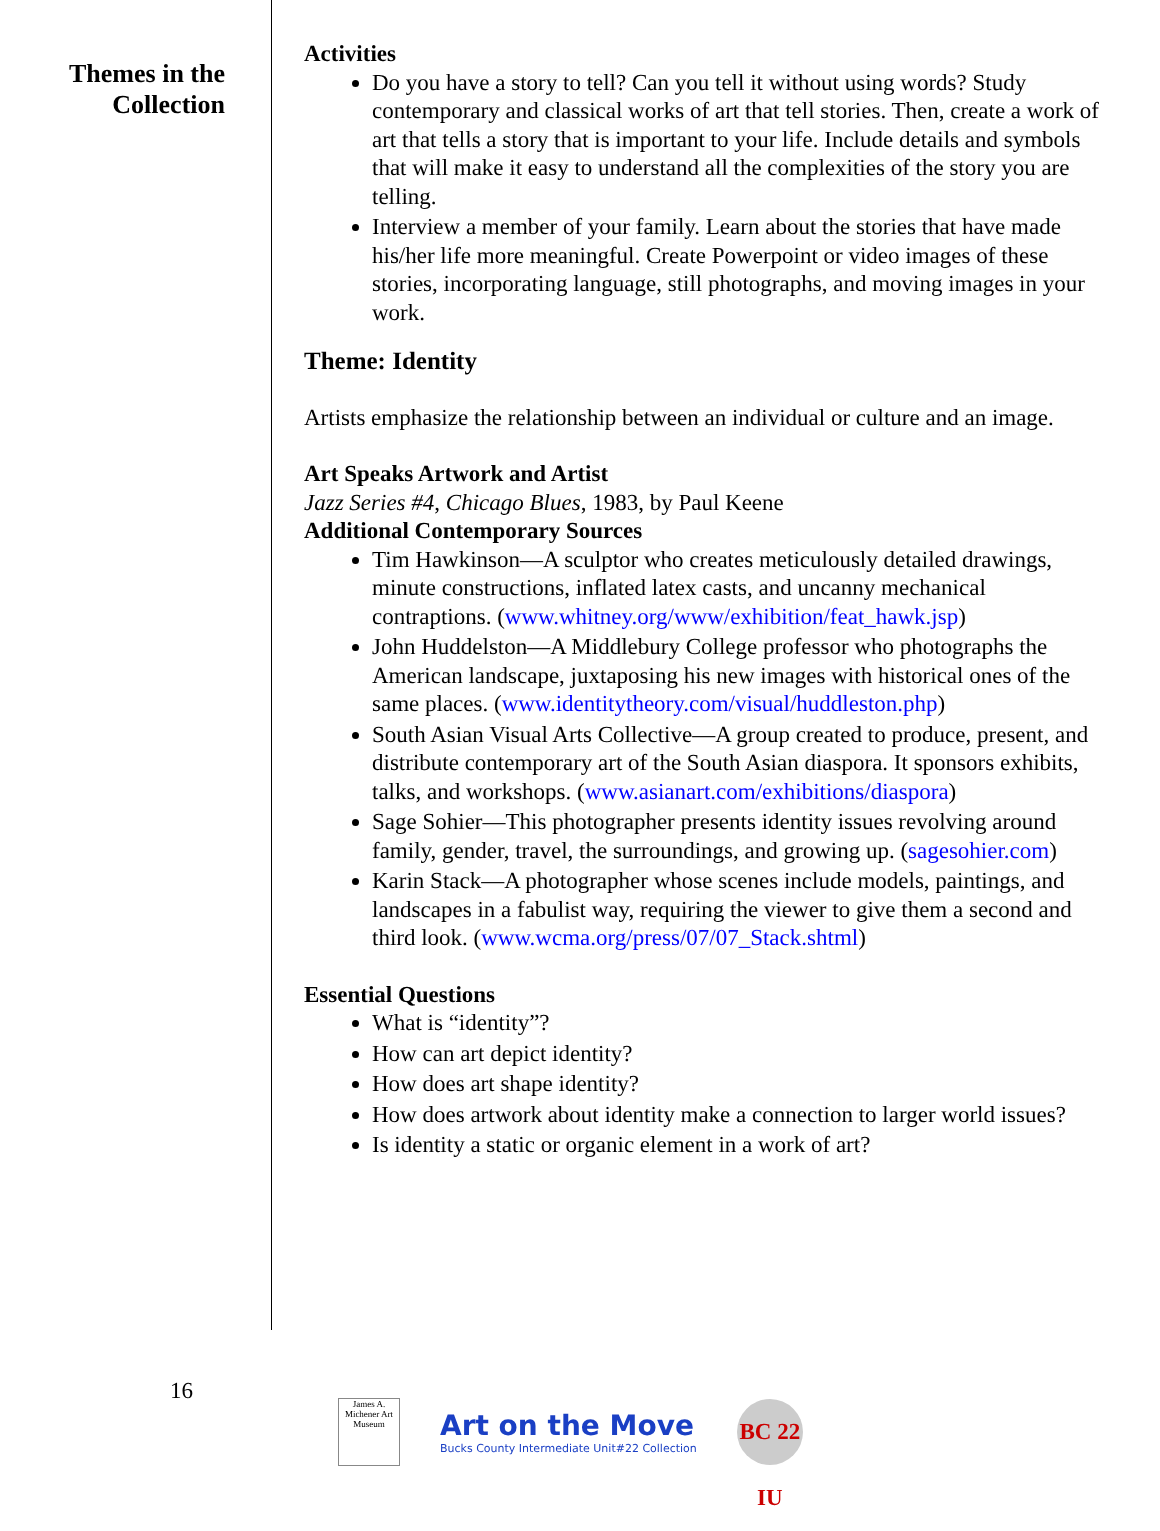Themes in the
Collection
Activities
Do you have a story to tell? Can you tell it without using words? Study contemporary and classical works of art that tell stories. Then, create a work of art that tells a story that is important to your life. Include details and symbols that will make it easy to understand all the complexities of the story you are telling.
Interview a member of your family. Learn about the stories that have made his/her life more meaningful. Create Powerpoint or video images of these stories, incorporating language, still photographs, and moving images in your work.
Theme: Identity
Artists emphasize the relationship between an individual or culture and an image.
Art Speaks Artwork and Artist
Jazz Series #4, Chicago Blues, 1983, by Paul Keene
Additional Contemporary Sources
Tim Hawkinson—A sculptor who creates meticulously detailed drawings, minute constructions, inflated latex casts, and uncanny mechanical contraptions. (www.whitney.org/www/exhibition/feat_hawk.jsp)
John Huddelston—A Middlebury College professor who photographs the American landscape, juxtaposing his new images with historical ones of the same places. (www.identitytheory.com/visual/huddleston.php)
South Asian Visual Arts Collective—A group created to produce, present, and distribute contemporary art of the South Asian diaspora. It sponsors exhibits, talks, and workshops. (www.asianart.com/exhibitions/diaspora)
Sage Sohier—This photographer presents identity issues revolving around family, gender, travel, the surroundings, and growing up. (sagesohier.com)
Karin Stack—A photographer whose scenes include models, paintings, and landscapes in a fabulist way, requiring the viewer to give them a second and third look. (www.wcma.org/press/07/07_Stack.shtml)
Essential Questions
What is “identity”?
How can art depict identity?
How does art shape identity?
How does artwork about identity make a connection to larger world issues?
Is identity a static or organic element in a work of art?
16
James A. Michener Art Museum
Art on the Move
Bucks County Intermediate Unit#22 Collection
BC 22 IU